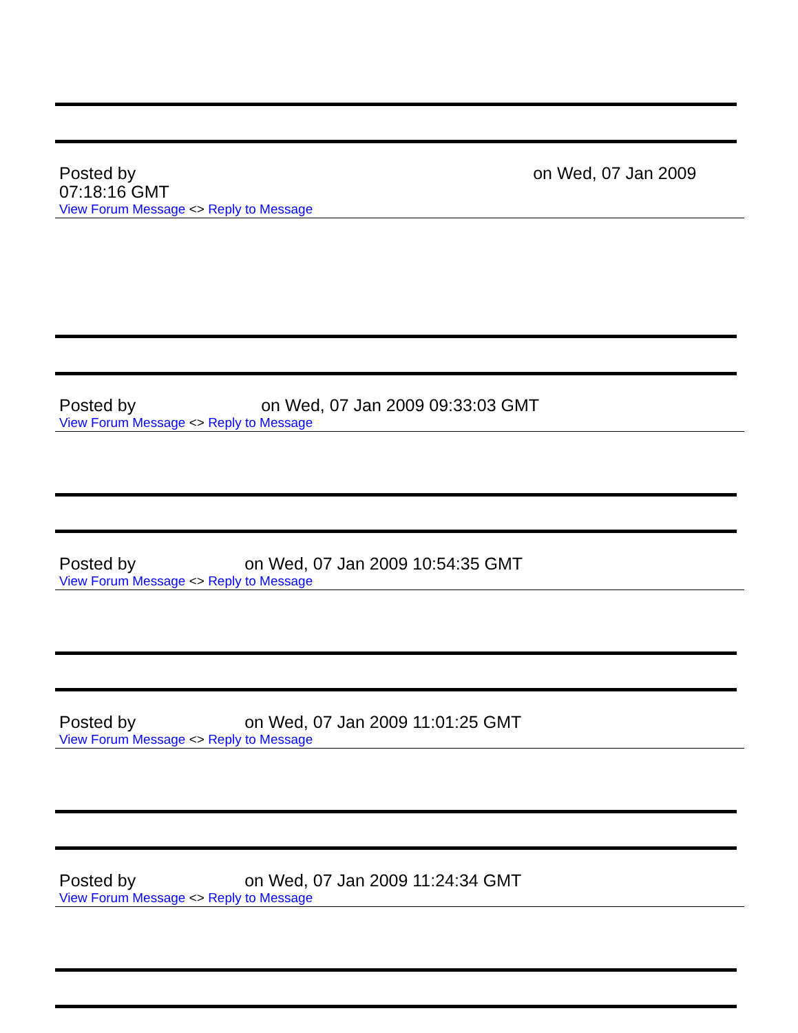Posted by on Wed, 07 Jan 2009
07:18:16 GMT
View Forum Message <> Reply to Message
Posted by on Wed, 07 Jan 2009 09:33:03 GMT
View Forum Message <> Reply to Message
Posted by on Wed, 07 Jan 2009 10:54:35 GMT
View Forum Message <> Reply to Message
Posted by on Wed, 07 Jan 2009 11:01:25 GMT
View Forum Message <> Reply to Message
Posted by on Wed, 07 Jan 2009 11:24:34 GMT
View Forum Message <> Reply to Message